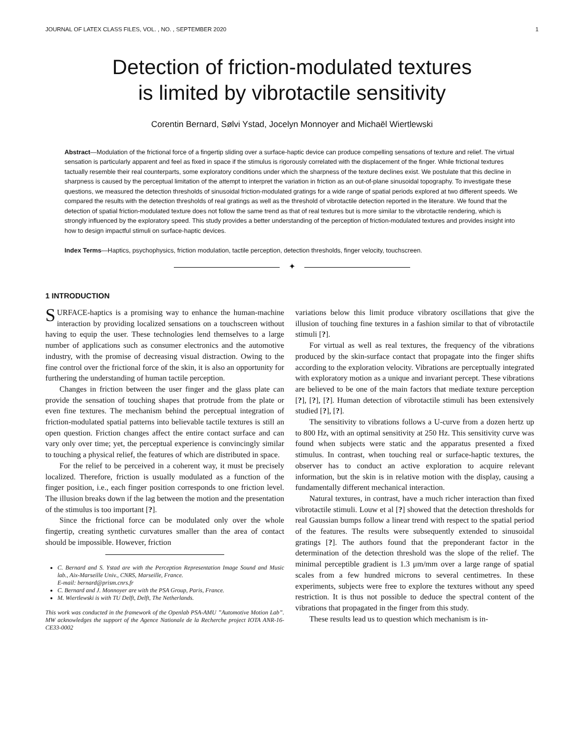JOURNAL OF LATEX CLASS FILES, VOL. , NO. , SEPTEMBER 2020 1
Detection of friction-modulated textures
is limited by vibrotactile sensitivity
Corentin Bernard, Sølvi Ystad, Jocelyn Monnoyer and Michaël Wiertlewski
Abstract—Modulation of the frictional force of a fingertip sliding over a surface-haptic device can produce compelling sensations of texture and relief. The virtual sensation is particularly apparent and feel as fixed in space if the stimulus is rigorously correlated with the displacement of the finger. While frictional textures tactually resemble their real counterparts, some exploratory conditions under which the sharpness of the texture declines exist. We postulate that this decline in sharpness is caused by the perceptual limitation of the attempt to interpret the variation in friction as an out-of-plane sinusoidal topography. To investigate these questions, we measured the detection thresholds of sinusoidal friction-modulated gratings for a wide range of spatial periods explored at two different speeds. We compared the results with the detection thresholds of real gratings as well as the threshold of vibrotactile detection reported in the literature. We found that the detection of spatial friction-modulated texture does not follow the same trend as that of real textures but is more similar to the vibrotactile rendering, which is strongly influenced by the exploratory speed. This study provides a better understanding of the perception of friction-modulated textures and provides insight into how to design impactful stimuli on surface-haptic devices.
Index Terms—Haptics, psychophysics, friction modulation, tactile perception, detection thresholds, finger velocity, touchscreen.
✦
1 INTRODUCTION
SURFACE-haptics is a promising way to enhance the human-machine interaction by providing localized sensations on a touchscreen without having to equip the user. These technologies lend themselves to a large number of applications such as consumer electronics and the automotive industry, with the promise of decreasing visual distraction. Owing to the fine control over the frictional force of the skin, it is also an opportunity for furthering the understanding of human tactile perception.
Changes in friction between the user finger and the glass plate can provide the sensation of touching shapes that protrude from the plate or even fine textures. The mechanism behind the perceptual integration of friction-modulated spatial patterns into believable tactile textures is still an open question. Friction changes affect the entire contact surface and can vary only over time; yet, the perceptual experience is convincingly similar to touching a physical relief, the features of which are distributed in space.
For the relief to be perceived in a coherent way, it must be precisely localized. Therefore, friction is usually modulated as a function of the finger position, i.e., each finger position corresponds to one friction level. The illusion breaks down if the lag between the motion and the presentation of the stimulus is too important [?].
Since the frictional force can be modulated only over the whole fingertip, creating synthetic curvatures smaller than the area of contact should be impossible. However, friction
C. Bernard and S. Ystad are with the Perception Representation Image Sound and Music lab., Aix-Marseille Univ., CNRS, Marseille, France.
E-mail: bernard@prism.cnrs.fr
C. Bernard and J. Monnoyer are with the PSA Group, Paris, France.
M. Wiertlewski is with TU Delft, Delft, The Netherlands.
This work was conducted in the framework of the Openlab PSA-AMU ”Automotive Motion Lab”. MW acknowledges the support of the Agence Nationale de la Recherche project IOTA ANR-16-CE33-0002
variations below this limit produce vibratory oscillations that give the illusion of touching fine textures in a fashion similar to that of vibrotactile stimuli [?].
For virtual as well as real textures, the frequency of the vibrations produced by the skin-surface contact that propagate into the finger shifts according to the exploration velocity. Vibrations are perceptually integrated with exploratory motion as a unique and invariant percept. These vibrations are believed to be one of the main factors that mediate texture perception [?], [?], [?]. Human detection of vibrotactile stimuli has been extensively studied [?], [?].
The sensitivity to vibrations follows a U-curve from a dozen hertz up to 800 Hz, with an optimal sensitivity at 250 Hz. This sensitivity curve was found when subjects were static and the apparatus presented a fixed stimulus. In contrast, when touching real or surface-haptic textures, the observer has to conduct an active exploration to acquire relevant information, but the skin is in relative motion with the display, causing a fundamentally different mechanical interaction.
Natural textures, in contrast, have a much richer interaction than fixed vibrotactile stimuli. Louw et al [?] showed that the detection thresholds for real Gaussian bumps follow a linear trend with respect to the spatial period of the features. The results were subsequently extended to sinusoidal gratings [?]. The authors found that the preponderant factor in the determination of the detection threshold was the slope of the relief. The minimal perceptible gradient is 1.3 μm/mm over a large range of spatial scales from a few hundred microns to several centimetres. In these experiments, subjects were free to explore the textures without any speed restriction. It is thus not possible to deduce the spectral content of the vibrations that propagated in the finger from this study.
These results lead us to question which mechanism is in-